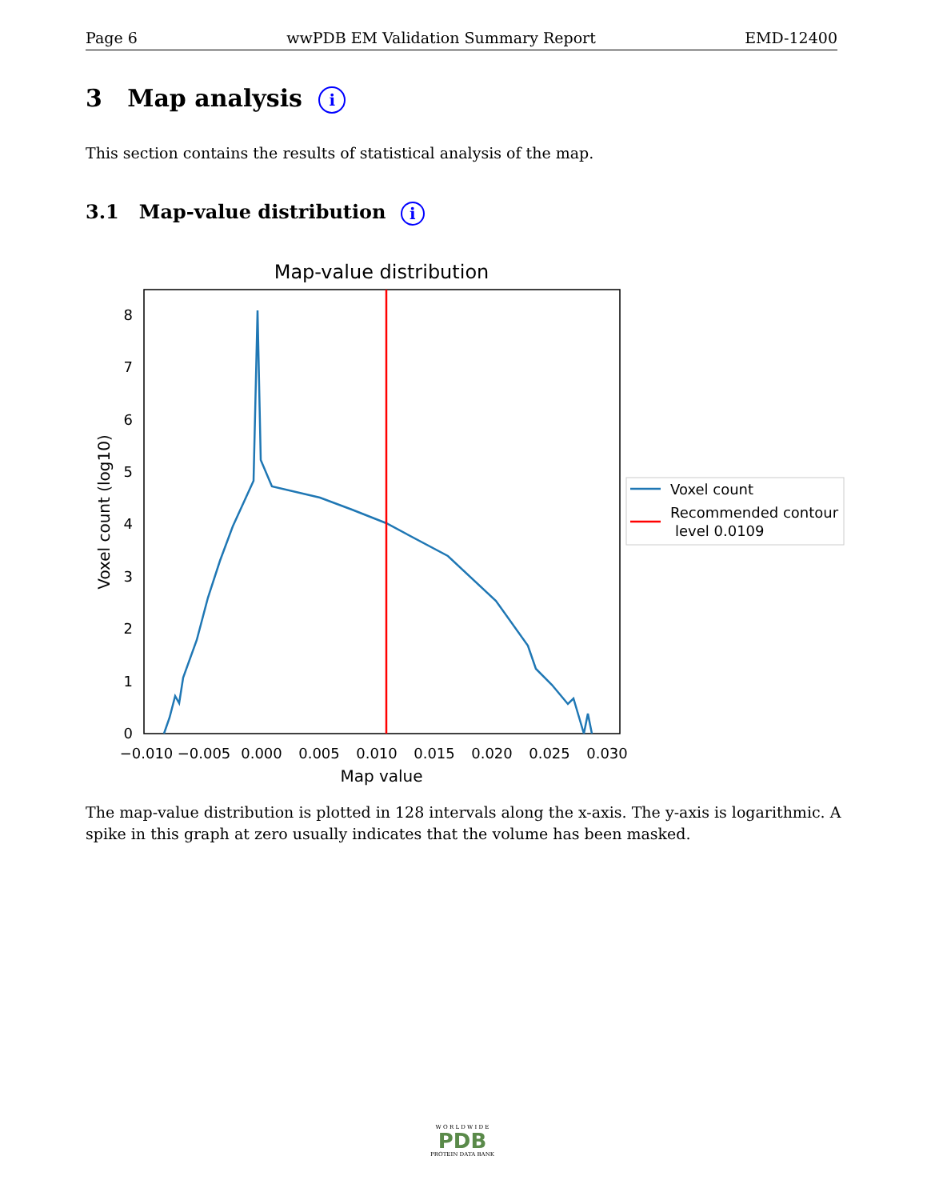Page 6 wwPDB EM Validation Summary Report EMD-12400
3 Map analysis i
This section contains the results of statistical analysis of the map.
3.1 Map-value distribution i
Map-value distribution
0
1
2
3
4
5
6
7
8
−0.010
−0.005
0.000
0.005
0.010
0.015
0.020
0.025
0.030
Map value
Voxel count (log10)
Voxel count
Recommended contour
level 0.0109
The map-value distribution is plotted in 128 intervals along the x-axis. The y-axis is logarithmic. A spike in this graph at zero usually indicates that the volume has been masked.
W O R L D W I D E
PDB
PROTEIN DATA BANK